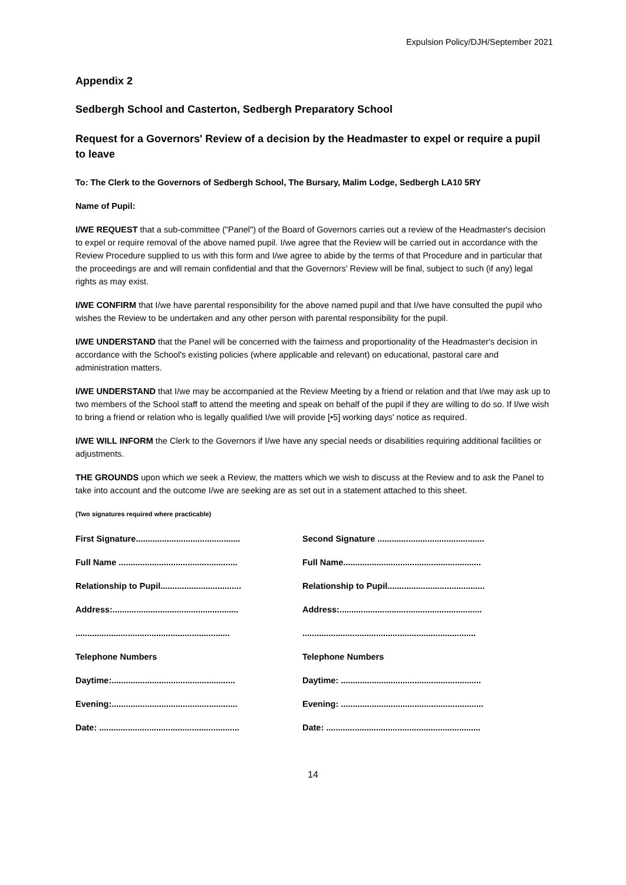Expulsion Policy/DJH/September 2021
Appendix 2
Sedbergh School and Casterton, Sedbergh Preparatory School
Request for a Governors' Review of a decision by the Headmaster to expel or require a pupil to leave
To: The Clerk to the Governors of Sedbergh School, The Bursary, Malim Lodge, Sedbergh LA10 5RY
Name of Pupil:
I/WE REQUEST that a sub-committee ("Panel") of the Board of Governors carries out a review of the Headmaster's decision to expel or require removal of the above named pupil. I/we agree that the Review will be carried out in accordance with the Review Procedure supplied to us with this form and I/we agree to abide by the terms of that Procedure and in particular that the proceedings are and will remain confidential and that the Governors' Review will be final, subject to such (if any) legal rights as may exist.
I/WE CONFIRM that I/we have parental responsibility for the above named pupil and that I/we have consulted the pupil who wishes the Review to be undertaken and any other person with parental responsibility for the pupil.
I/WE UNDERSTAND that the Panel will be concerned with the fairness and proportionality of the Headmaster's decision in accordance with the School's existing policies (where applicable and relevant) on educational, pastoral care and administration matters.
I/WE UNDERSTAND that I/we may be accompanied at the Review Meeting by a friend or relation and that I/we may ask up to two members of the School staff to attend the meeting and speak on behalf of the pupil if they are willing to do so. If I/we wish to bring a friend or relation who is legally qualified I/we will provide [•5] working days' notice as required.
I/WE WILL INFORM the Clerk to the Governors if I/we have any special needs or disabilities requiring additional facilities or adjustments.
THE GROUNDS upon which we seek a Review, the matters which we wish to discuss at the Review and to ask the Panel to take into account and the outcome I/we are seeking are as set out in a statement attached to this sheet.
(Two signatures required where practicable)
First Signature............................................
Full Name ..................................................
Relationship to Pupil..................................
Address:.....................................................
.................................................................
Telephone Numbers
Daytime:....................................................
Evening:.....................................................
Date: ...........................................................
Second Signature .............................................
Full Name..........................................................
Relationship to Pupil.........................................
Address:............................................................
.........................................................................
Telephone Numbers
Daytime: ...........................................................
Evening: ............................................................
Date: .................................................................
14